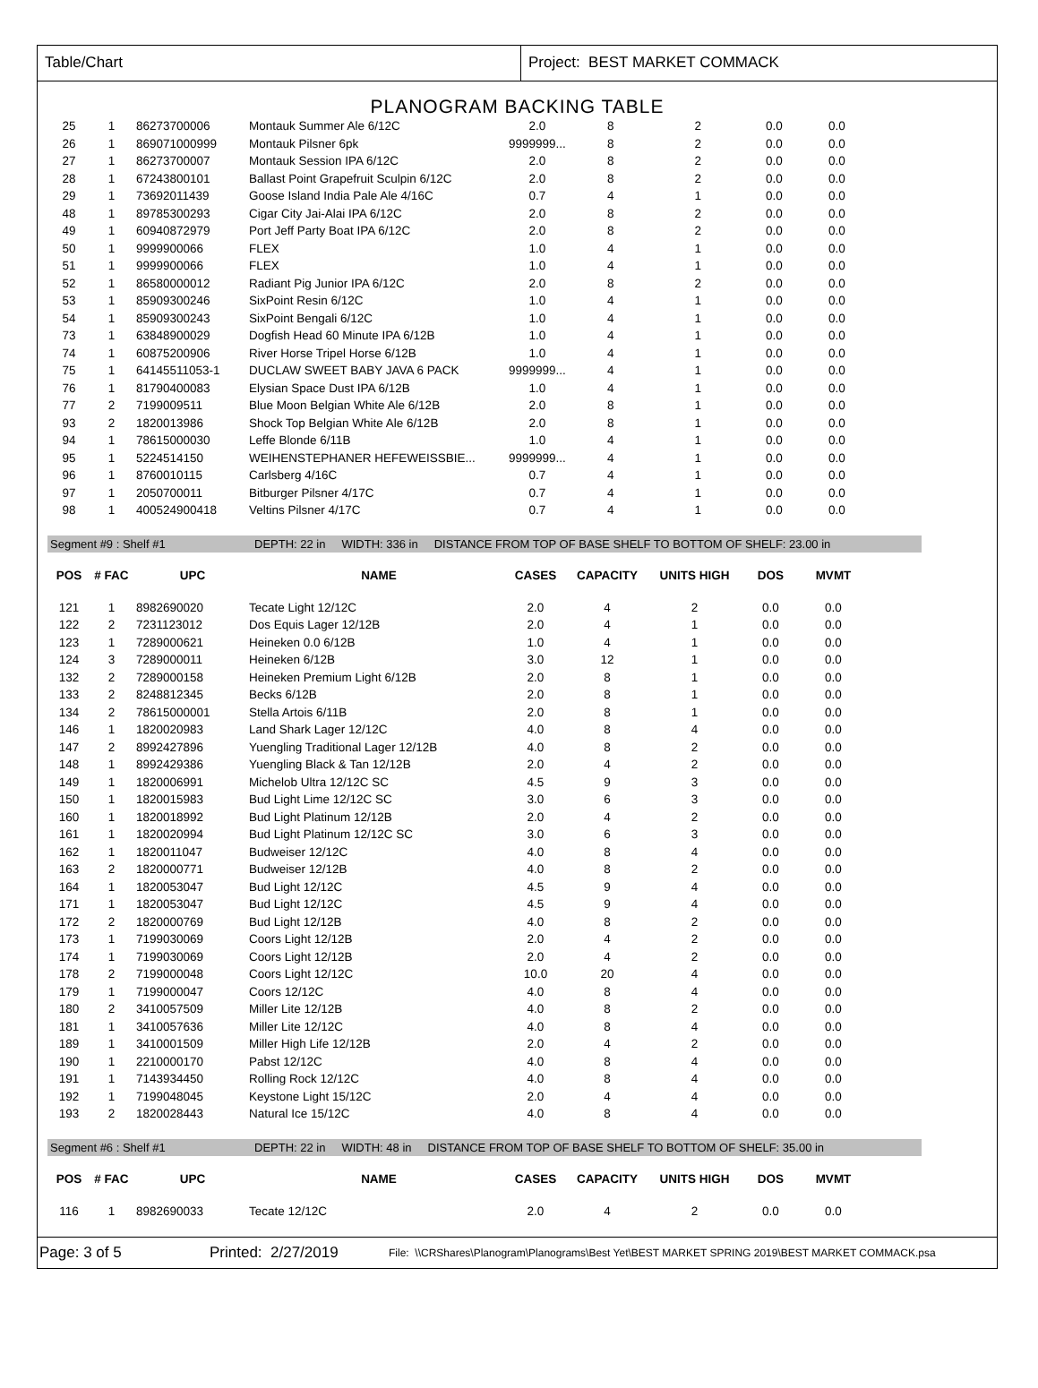Table/Chart Project: BEST MARKET COMMACK
PLANOGRAM BACKING TABLE
| 25 | 1 | 86273700006 | Montauk Summer Ale 6/12C | 2.0 | 8 | 2 | 0.0 | 0.0 |
| 26 | 1 | 869071000999 | Montauk Pilsner 6pk | 9999999... | 8 | 2 | 0.0 | 0.0 |
| 27 | 1 | 86273700007 | Montauk Session IPA 6/12C | 2.0 | 8 | 2 | 0.0 | 0.0 |
| 28 | 1 | 67243800101 | Ballast Point Grapefruit Sculpin 6/12C | 2.0 | 8 | 2 | 0.0 | 0.0 |
| 29 | 1 | 73692011439 | Goose Island India Pale Ale 4/16C | 0.7 | 4 | 1 | 0.0 | 0.0 |
| 48 | 1 | 89785300293 | Cigar City Jai-Alai IPA 6/12C | 2.0 | 8 | 2 | 0.0 | 0.0 |
| 49 | 1 | 60940872979 | Port Jeff Party Boat IPA 6/12C | 2.0 | 8 | 2 | 0.0 | 0.0 |
| 50 | 1 | 9999900066 | FLEX | 1.0 | 4 | 1 | 0.0 | 0.0 |
| 51 | 1 | 9999900066 | FLEX | 1.0 | 4 | 1 | 0.0 | 0.0 |
| 52 | 1 | 86580000012 | Radiant Pig Junior IPA 6/12C | 2.0 | 8 | 2 | 0.0 | 0.0 |
| 53 | 1 | 85909300246 | SixPoint Resin 6/12C | 1.0 | 4 | 1 | 0.0 | 0.0 |
| 54 | 1 | 85909300243 | SixPoint Bengali 6/12C | 1.0 | 4 | 1 | 0.0 | 0.0 |
| 73 | 1 | 63848900029 | Dogfish Head 60 Minute IPA 6/12B | 1.0 | 4 | 1 | 0.0 | 0.0 |
| 74 | 1 | 60875200906 | River Horse Tripel Horse 6/12B | 1.0 | 4 | 1 | 0.0 | 0.0 |
| 75 | 1 | 64145511053-1 | DUCLAW SWEET BABY JAVA 6 PACK | 9999999... | 4 | 1 | 0.0 | 0.0 |
| 76 | 1 | 81790400083 | Elysian Space Dust IPA 6/12B | 1.0 | 4 | 1 | 0.0 | 0.0 |
| 77 | 2 | 7199009511 | Blue Moon Belgian White Ale 6/12B | 2.0 | 8 | 1 | 0.0 | 0.0 |
| 93 | 2 | 1820013986 | Shock Top Belgian White Ale 6/12B | 2.0 | 8 | 1 | 0.0 | 0.0 |
| 94 | 1 | 78615000030 | Leffe Blonde 6/11B | 1.0 | 4 | 1 | 0.0 | 0.0 |
| 95 | 1 | 5224514150 | WEIHENSTEPHANER HEFEWEISSBIE... | 9999999... | 4 | 1 | 0.0 | 0.0 |
| 96 | 1 | 8760010115 | Carlsberg 4/16C | 0.7 | 4 | 1 | 0.0 | 0.0 |
| 97 | 1 | 2050700011 | Bitburger Pilsner 4/17C | 0.7 | 4 | 1 | 0.0 | 0.0 |
| 98 | 1 | 400524900418 | Veltins Pilsner 4/17C | 0.7 | 4 | 1 | 0.0 | 0.0 |
Segment #9 : Shelf #1 DEPTH: 22 in WIDTH: 336 in DISTANCE FROM TOP OF BASE SHELF TO BOTTOM OF SHELF: 23.00 in
| POS | # FAC | UPC | NAME | CASES | CAPACITY | UNITS HIGH | DOS | MVMT |
| --- | --- | --- | --- | --- | --- | --- | --- | --- |
| 121 | 1 | 8982690020 | Tecate Light 12/12C | 2.0 | 4 | 2 | 0.0 | 0.0 |
| 122 | 2 | 7231123012 | Dos Equis Lager 12/12B | 2.0 | 4 | 1 | 0.0 | 0.0 |
| 123 | 1 | 7289000621 | Heineken 0.0 6/12B | 1.0 | 4 | 1 | 0.0 | 0.0 |
| 124 | 3 | 7289000011 | Heineken 6/12B | 3.0 | 12 | 1 | 0.0 | 0.0 |
| 132 | 2 | 7289000158 | Heineken Premium Light 6/12B | 2.0 | 8 | 1 | 0.0 | 0.0 |
| 133 | 2 | 8248812345 | Becks 6/12B | 2.0 | 8 | 1 | 0.0 | 0.0 |
| 134 | 2 | 78615000001 | Stella Artois 6/11B | 2.0 | 8 | 1 | 0.0 | 0.0 |
| 146 | 1 | 1820020983 | Land Shark Lager 12/12C | 4.0 | 8 | 4 | 0.0 | 0.0 |
| 147 | 2 | 8992427896 | Yuengling Traditional Lager 12/12B | 4.0 | 8 | 2 | 0.0 | 0.0 |
| 148 | 1 | 8992429386 | Yuengling Black & Tan 12/12B | 2.0 | 4 | 2 | 0.0 | 0.0 |
| 149 | 1 | 1820006991 | Michelob Ultra 12/12C SC | 4.5 | 9 | 3 | 0.0 | 0.0 |
| 150 | 1 | 1820015983 | Bud Light Lime 12/12C SC | 3.0 | 6 | 3 | 0.0 | 0.0 |
| 160 | 1 | 1820018992 | Bud Light Platinum 12/12B | 2.0 | 4 | 2 | 0.0 | 0.0 |
| 161 | 1 | 1820020994 | Bud Light Platinum 12/12C SC | 3.0 | 6 | 3 | 0.0 | 0.0 |
| 162 | 1 | 1820011047 | Budweiser 12/12C | 4.0 | 8 | 4 | 0.0 | 0.0 |
| 163 | 2 | 1820000771 | Budweiser 12/12B | 4.0 | 8 | 2 | 0.0 | 0.0 |
| 164 | 1 | 1820053047 | Bud Light 12/12C | 4.5 | 9 | 4 | 0.0 | 0.0 |
| 171 | 1 | 1820053047 | Bud Light 12/12C | 4.5 | 9 | 4 | 0.0 | 0.0 |
| 172 | 2 | 1820000769 | Bud Light 12/12B | 4.0 | 8 | 2 | 0.0 | 0.0 |
| 173 | 1 | 7199030069 | Coors Light 12/12B | 2.0 | 4 | 2 | 0.0 | 0.0 |
| 174 | 1 | 7199030069 | Coors Light 12/12B | 2.0 | 4 | 2 | 0.0 | 0.0 |
| 178 | 2 | 7199000048 | Coors Light 12/12C | 10.0 | 20 | 4 | 0.0 | 0.0 |
| 179 | 1 | 7199000047 | Coors 12/12C | 4.0 | 8 | 4 | 0.0 | 0.0 |
| 180 | 2 | 3410057509 | Miller Lite 12/12B | 4.0 | 8 | 2 | 0.0 | 0.0 |
| 181 | 1 | 3410057636 | Miller Lite 12/12C | 4.0 | 8 | 4 | 0.0 | 0.0 |
| 189 | 1 | 3410001509 | Miller High Life 12/12B | 2.0 | 4 | 2 | 0.0 | 0.0 |
| 190 | 1 | 2210000170 | Pabst 12/12C | 4.0 | 8 | 4 | 0.0 | 0.0 |
| 191 | 1 | 7143934450 | Rolling Rock 12/12C | 4.0 | 8 | 4 | 0.0 | 0.0 |
| 192 | 1 | 7199048045 | Keystone Light 15/12C | 2.0 | 4 | 4 | 0.0 | 0.0 |
| 193 | 2 | 1820028443 | Natural Ice 15/12C | 4.0 | 8 | 4 | 0.0 | 0.0 |
Segment #6 : Shelf #1 DEPTH: 22 in WIDTH: 48 in DISTANCE FROM TOP OF BASE SHELF TO BOTTOM OF SHELF: 35.00 in
| POS | # FAC | UPC | NAME | CASES | CAPACITY | UNITS HIGH | DOS | MVMT |
| --- | --- | --- | --- | --- | --- | --- | --- | --- |
| 116 | 1 | 8982690033 | Tecate 12/12C | 2.0 | 4 | 2 | 0.0 | 0.0 |
Page: 3 of 5 Printed: 2/27/2019 File: \\CRShares\Planogram\Planograms\Best Yet\BEST MARKET SPRING 2019\BEST MARKET COMMACK.psa